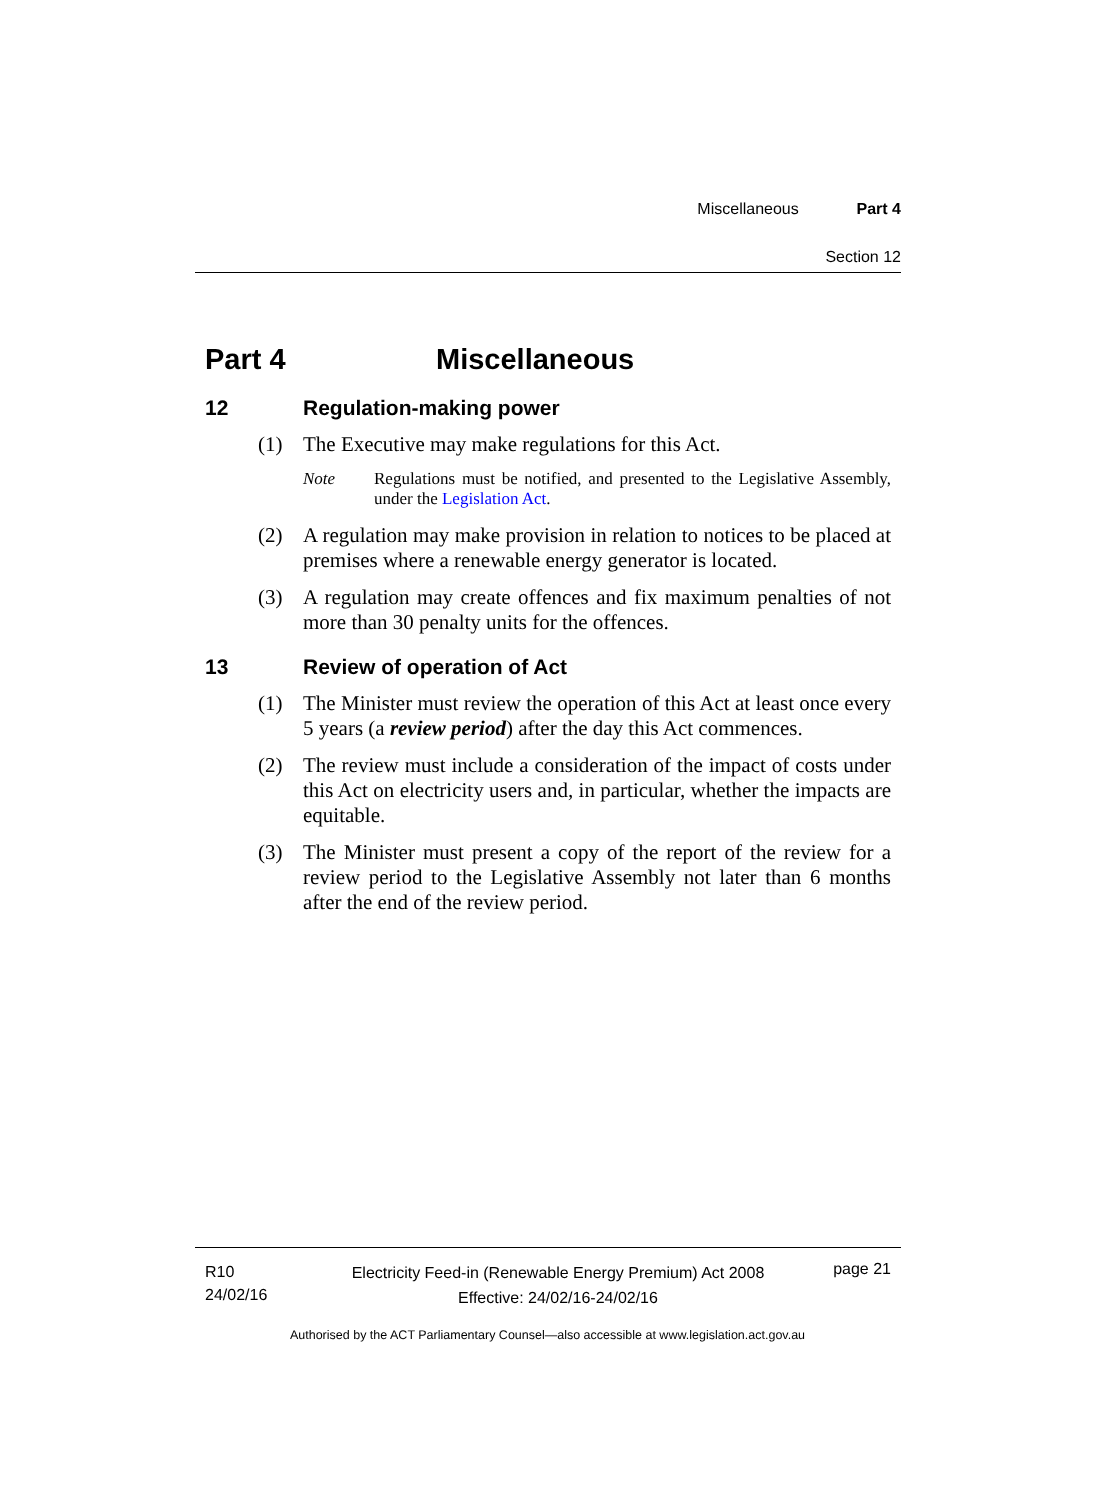Miscellaneous Part 4
Section 12
Part 4 Miscellaneous
12 Regulation-making power
(1) The Executive may make regulations for this Act.
Note Regulations must be notified, and presented to the Legislative Assembly, under the Legislation Act.
(2) A regulation may make provision in relation to notices to be placed at premises where a renewable energy generator is located.
(3) A regulation may create offences and fix maximum penalties of not more than 30 penalty units for the offences.
13 Review of operation of Act
(1) The Minister must review the operation of this Act at least once every 5 years (a review period) after the day this Act commences.
(2) The review must include a consideration of the impact of costs under this Act on electricity users and, in particular, whether the impacts are equitable.
(3) The Minister must present a copy of the report of the review for a review period to the Legislative Assembly not later than 6 months after the end of the review period.
R10
24/02/16
Electricity Feed-in (Renewable Energy Premium) Act 2008
Effective: 24/02/16-24/02/16
page 21
Authorised by the ACT Parliamentary Counsel—also accessible at www.legislation.act.gov.au